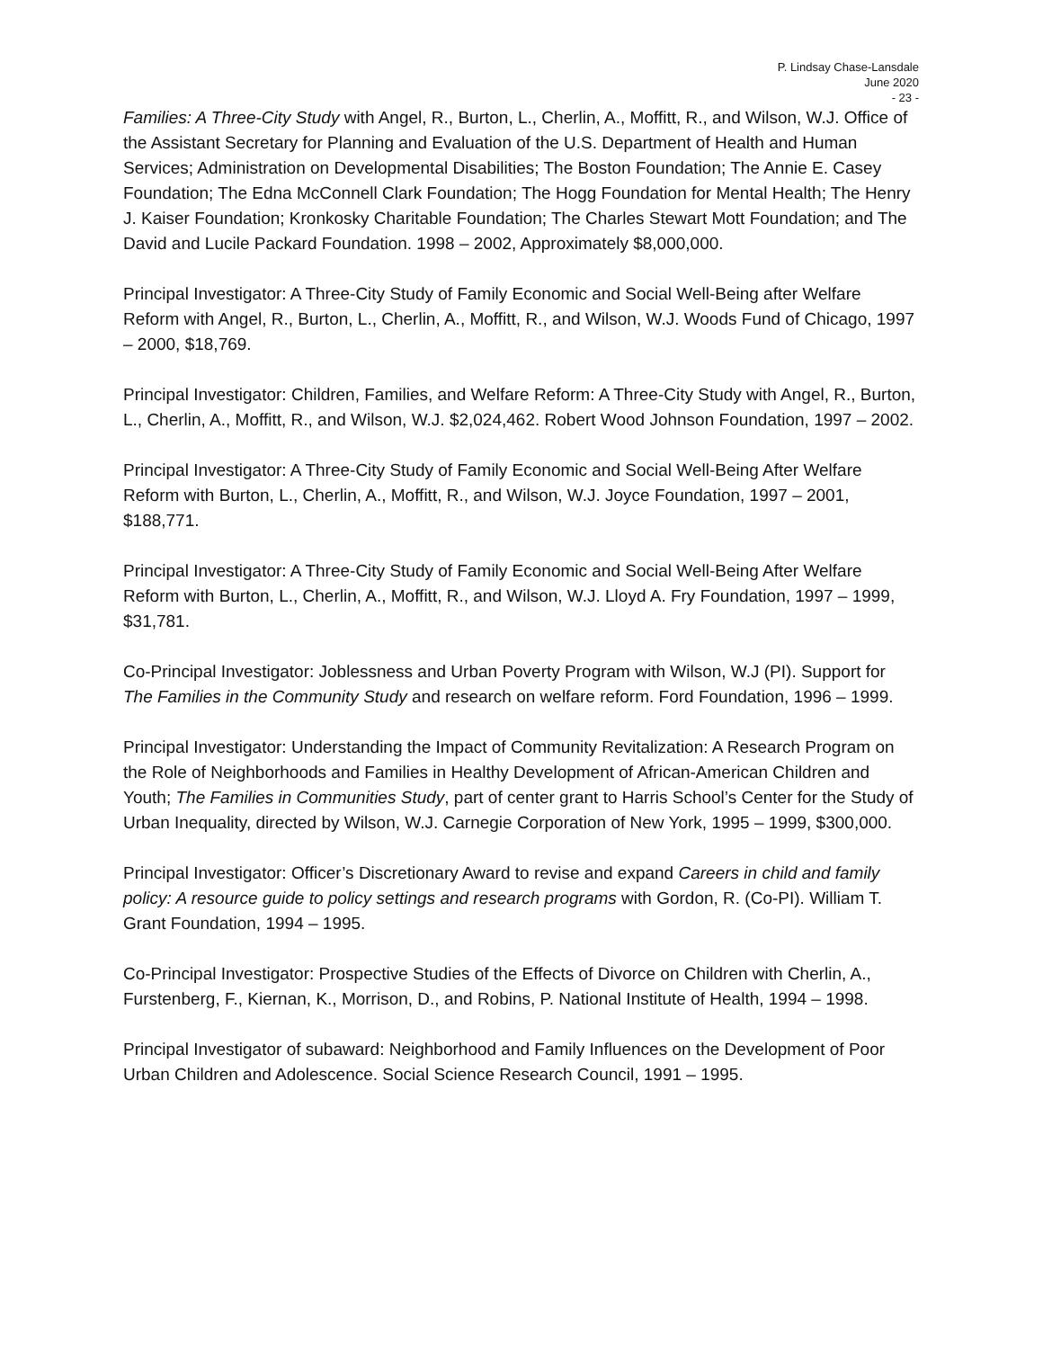P. Lindsay Chase-Lansdale
June 2020
- 23 -
Families: A Three-City Study with Angel, R., Burton, L., Cherlin, A., Moffitt, R., and Wilson, W.J. Office of the Assistant Secretary for Planning and Evaluation of the U.S. Department of Health and Human Services; Administration on Developmental Disabilities; The Boston Foundation; The Annie E. Casey Foundation; The Edna McConnell Clark Foundation; The Hogg Foundation for Mental Health; The Henry J. Kaiser Foundation; Kronkosky Charitable Foundation; The Charles Stewart Mott Foundation; and The David and Lucile Packard Foundation. 1998 – 2002, Approximately $8,000,000.
Principal Investigator: A Three-City Study of Family Economic and Social Well-Being after Welfare Reform with Angel, R., Burton, L., Cherlin, A., Moffitt, R., and Wilson, W.J. Woods Fund of Chicago, 1997 – 2000, $18,769.
Principal Investigator: Children, Families, and Welfare Reform: A Three-City Study with Angel, R., Burton, L., Cherlin, A., Moffitt, R., and Wilson, W.J. $2,024,462. Robert Wood Johnson Foundation, 1997 – 2002.
Principal Investigator: A Three-City Study of Family Economic and Social Well-Being After Welfare Reform with Burton, L., Cherlin, A., Moffitt, R., and Wilson, W.J. Joyce Foundation, 1997 – 2001, $188,771.
Principal Investigator: A Three-City Study of Family Economic and Social Well-Being After Welfare Reform with Burton, L., Cherlin, A., Moffitt, R., and Wilson, W.J. Lloyd A. Fry Foundation, 1997 – 1999, $31,781.
Co-Principal Investigator: Joblessness and Urban Poverty Program with Wilson, W.J (PI). Support for The Families in the Community Study and research on welfare reform. Ford Foundation, 1996 – 1999.
Principal Investigator: Understanding the Impact of Community Revitalization: A Research Program on the Role of Neighborhoods and Families in Healthy Development of African-American Children and Youth; The Families in Communities Study, part of center grant to Harris School’s Center for the Study of Urban Inequality, directed by Wilson, W.J. Carnegie Corporation of New York, 1995 – 1999, $300,000.
Principal Investigator: Officer’s Discretionary Award to revise and expand Careers in child and family policy: A resource guide to policy settings and research programs with Gordon, R. (Co-PI). William T. Grant Foundation, 1994 – 1995.
Co-Principal Investigator: Prospective Studies of the Effects of Divorce on Children with Cherlin, A., Furstenberg, F., Kiernan, K., Morrison, D., and Robins, P. National Institute of Health, 1994 – 1998.
Principal Investigator of subaward: Neighborhood and Family Influences on the Development of Poor Urban Children and Adolescence. Social Science Research Council, 1991 – 1995.